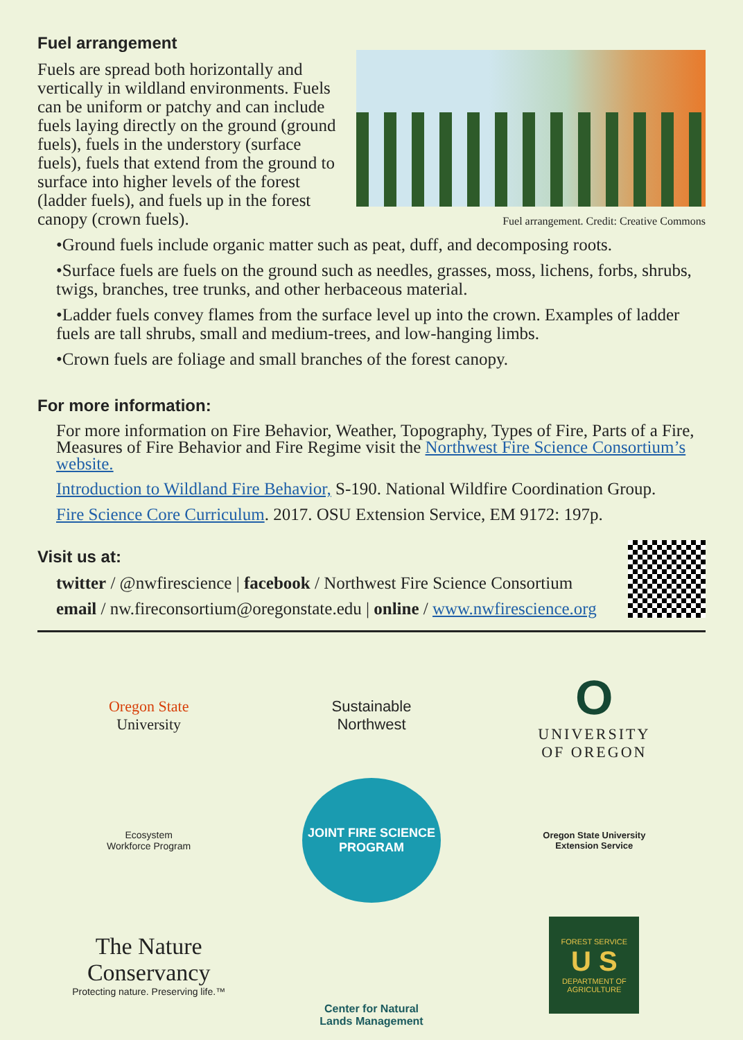Fuel arrangement
Fuels are spread both horizontally and vertically in wildland environments. Fuels can be uniform or patchy and can include fuels laying directly on the ground (ground fuels), fuels in the understory (surface fuels), fuels that extend from the ground to surface into higher levels of the forest (ladder fuels), and fuels up in the forest canopy (crown fuels).
Fuel arrangement. Credit: Creative Commons
•Ground fuels include organic matter such as peat, duff, and decomposing roots.
•Surface fuels are fuels on the ground such as needles, grasses, moss, lichens, forbs, shrubs, twigs, branches, tree trunks, and other herbaceous material.
•Ladder fuels convey flames from the surface level up into the crown. Examples of ladder fuels are tall shrubs, small and medium-trees, and low-hanging limbs.
•Crown fuels are foliage and small branches of the forest canopy.
For more information:
For more information on Fire Behavior, Weather, Topography, Types of Fire, Parts of a Fire, Measures of Fire Behavior and Fire Regime visit the Northwest Fire Science Consortium’s website.
Introduction to Wildland Fire Behavior, S-190. National Wildfire Coordination Group.
Fire Science Core Curriculum. 2017. OSU Extension Service, EM 9172: 197p.
Visit us at:
twitter / @nwfirescience | facebook / Northwest Fire Science Consortium
email / nw.fireconsortium@oregonstate.edu | online / www.nwfirescience.org
Oregon State
University
Sustainable
Northwest
O
UNIVERSITY
OF OREGON
Ecosystem
Workforce Program
JOINT FIRE SCIENCE PROGRAM
Oregon State University
Extension Service
The Nature
Conservancy
Protecting nature. Preserving life.™
Center for Natural
Lands Management
FOREST SERVICE
U S
DEPARTMENT OF AGRICULTURE